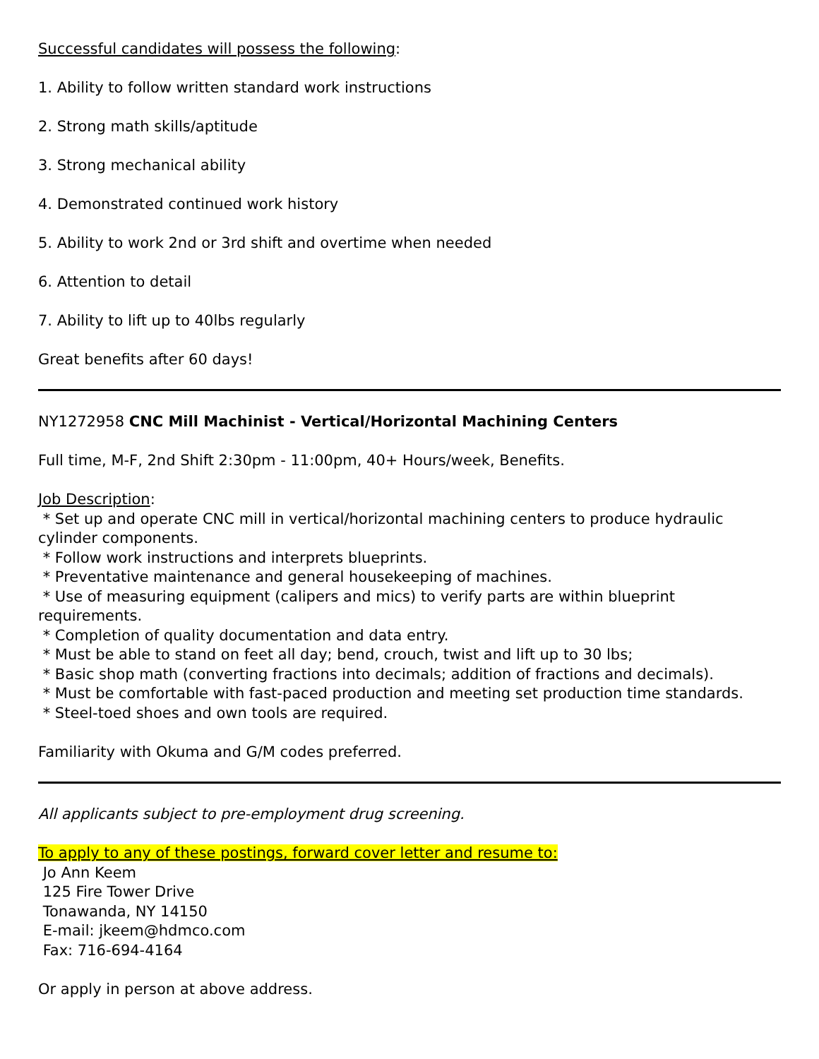Successful candidates will possess the following:
1. Ability to follow written standard work instructions
2. Strong math skills/aptitude
3. Strong mechanical ability
4. Demonstrated continued work history
5. Ability to work 2nd or 3rd shift and overtime when needed
6. Attention to detail
7. Ability to lift up to 40lbs regularly
Great benefits after 60 days!
NY1272958 CNC Mill Machinist - Vertical/Horizontal Machining Centers
Full time, M-F, 2nd Shift 2:30pm - 11:00pm, 40+ Hours/week, Benefits.
Job Description:
* Set up and operate CNC mill in vertical/horizontal machining centers to produce hydraulic cylinder components.
* Follow work instructions and interprets blueprints.
* Preventative maintenance and general housekeeping of machines.
* Use of measuring equipment (calipers and mics) to verify parts are within blueprint requirements.
* Completion of quality documentation and data entry.
* Must be able to stand on feet all day; bend, crouch, twist and lift up to 30 lbs;
* Basic shop math (converting fractions into decimals; addition of fractions and decimals).
* Must be comfortable with fast-paced production and meeting set production time standards.
* Steel-toed shoes and own tools are required.
Familiarity with Okuma and G/M codes preferred.
All applicants subject to pre-employment drug screening.
To apply to any of these postings, forward cover letter and resume to:
Jo Ann Keem
125 Fire Tower Drive
Tonawanda, NY 14150
E-mail: jkeem@hdmco.com
Fax: 716-694-4164
Or apply in person at above address.